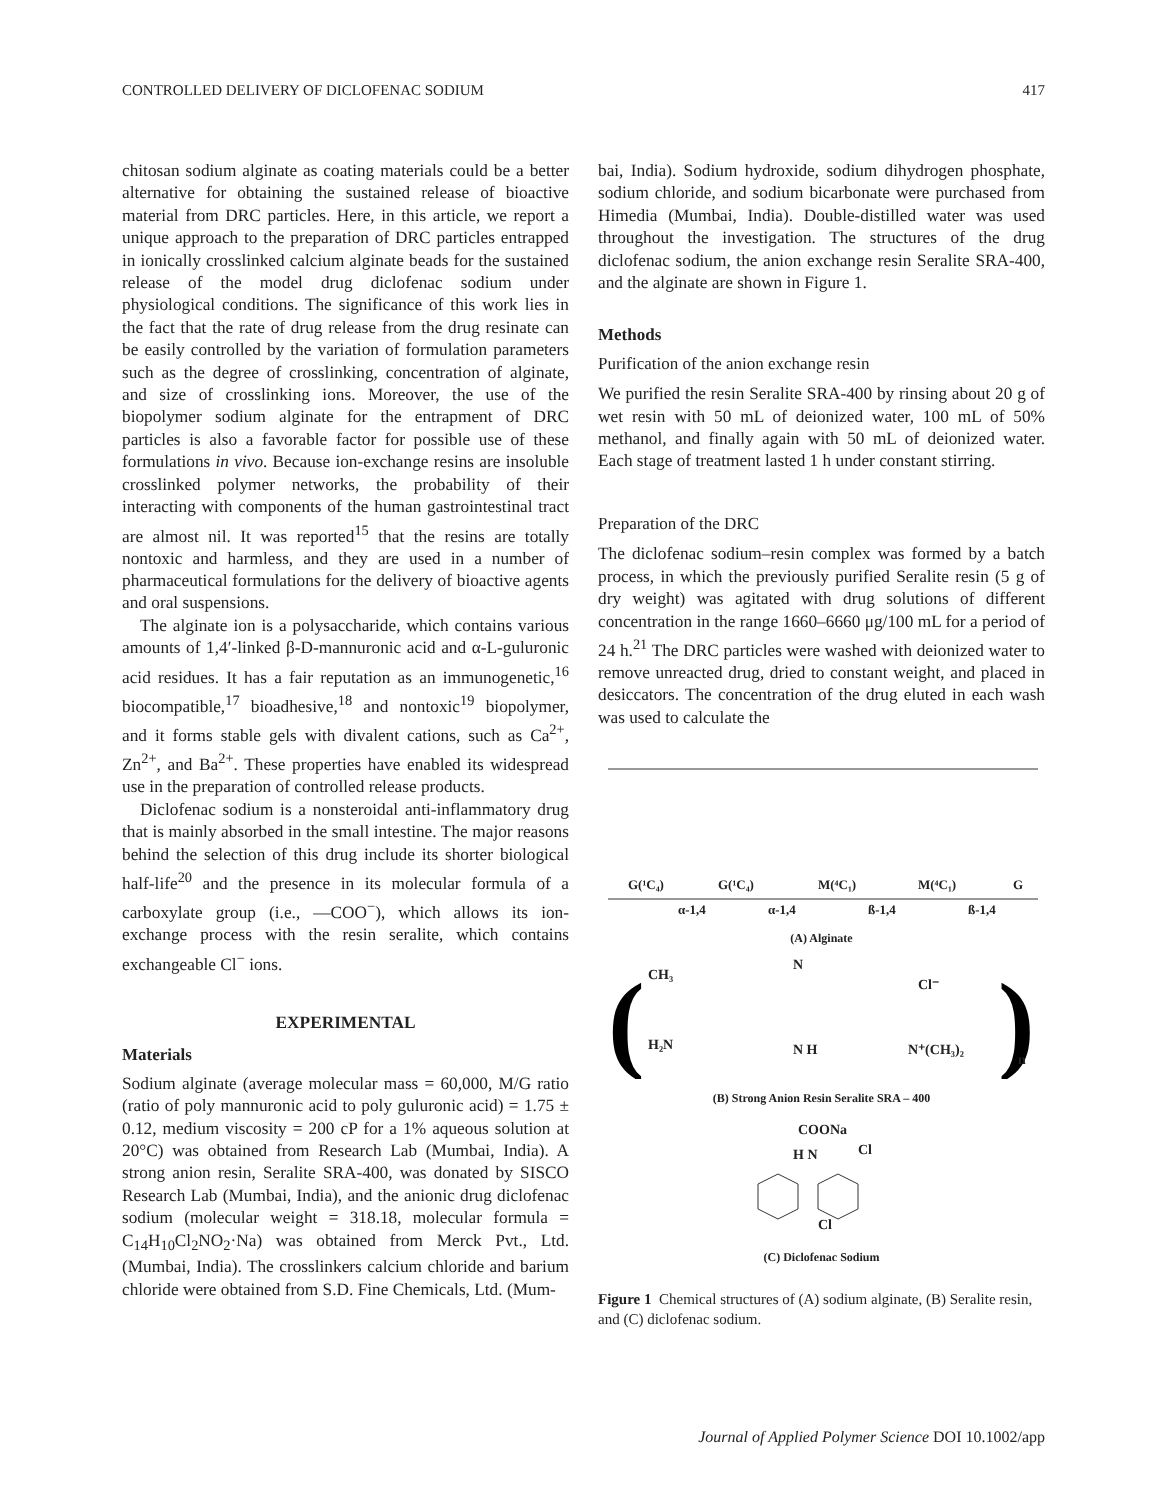CONTROLLED DELIVERY OF DICLOFENAC SODIUM 417
chitosan sodium alginate as coating materials could be a better alternative for obtaining the sustained release of bioactive material from DRC particles. Here, in this article, we report a unique approach to the preparation of DRC particles entrapped in ionically crosslinked calcium alginate beads for the sustained release of the model drug diclofenac sodium under physiological conditions. The significance of this work lies in the fact that the rate of drug release from the drug resinate can be easily controlled by the variation of formulation parameters such as the degree of crosslinking, concentration of alginate, and size of crosslinking ions. Moreover, the use of the biopolymer sodium alginate for the entrapment of DRC particles is also a favorable factor for possible use of these formulations in vivo. Because ion-exchange resins are insoluble crosslinked polymer networks, the probability of their interacting with components of the human gastrointestinal tract are almost nil. It was reported<sup>15</sup> that the resins are totally nontoxic and harmless, and they are used in a number of pharmaceutical formulations for the delivery of bioactive agents and oral suspensions.
The alginate ion is a polysaccharide, which contains various amounts of 1,4′-linked β-D-mannuronic acid and α-L-guluronic acid residues. It has a fair reputation as an immunogenetic,<sup>16</sup> biocompatible,<sup>17</sup> bioadhesive,<sup>18</sup> and nontoxic<sup>19</sup> biopolymer, and it forms stable gels with divalent cations, such as Ca<sup>2+</sup>, Zn<sup>2+</sup>, and Ba<sup>2+</sup>. These properties have enabled its widespread use in the preparation of controlled release products.
Diclofenac sodium is a nonsteroidal anti-inflammatory drug that is mainly absorbed in the small intestine. The major reasons behind the selection of this drug include its shorter biological half-life<sup>20</sup> and the presence in its molecular formula of a carboxylate group (i.e., —COO<sup>−</sup>), which allows its ion-exchange process with the resin seralite, which contains exchangeable Cl<sup>−</sup> ions.
EXPERIMENTAL
Materials
Sodium alginate (average molecular mass = 60,000, M/G ratio (ratio of poly mannuronic acid to poly guluronic acid) = 1.75 ± 0.12, medium viscosity = 200 cP for a 1% aqueous solution at 20°C) was obtained from Research Lab (Mumbai, India). A strong anion resin, Seralite SRA-400, was donated by SISCO Research Lab (Mumbai, India), and the anionic drug diclofenac sodium (molecular weight = 318.18, molecular formula = C<sub>14</sub>H<sub>10</sub>Cl<sub>2</sub>NO<sub>2</sub>·Na) was obtained from Merck Pvt., Ltd. (Mumbai, India). The crosslinkers calcium chloride and barium chloride were obtained from S.D. Fine Chemicals, Ltd. (Mum-
bai, India). Sodium hydroxide, sodium dihydrogen phosphate, sodium chloride, and sodium bicarbonate were purchased from Himedia (Mumbai, India). Double-distilled water was used throughout the investigation. The structures of the drug diclofenac sodium, the anion exchange resin Seralite SRA-400, and the alginate are shown in Figure 1.
Methods
Purification of the anion exchange resin
We purified the resin Seralite SRA-400 by rinsing about 20 g of wet resin with 50 mL of deionized water, 100 mL of 50% methanol, and finally again with 50 mL of deionized water. Each stage of treatment lasted 1 h under constant stirring.
Preparation of the DRC
The diclofenac sodium–resin complex was formed by a batch process, in which the previously purified Seralite resin (5 g of dry weight) was agitated with drug solutions of different concentration in the range 1660–6660 μg/100 mL for a period of 24 h.<sup>21</sup> The DRC particles were washed with deionized water to remove unreacted drug, dried to constant weight, and placed in desiccators. The concentration of the drug eluted in each wash was used to calculate the
G(¹C₄)
G(¹C₄)
M(⁴C₁)
M(⁴C₁)
G
α-1,4
α-1,4
ß-1,4
ß-1,4
(A) Alginate
(
)
CH₃
H₂N
N
N H
Cl⁻
N⁺(CH₃)₂
n
(B) Strong Anion Resin Seralite SRA – 400
COONa
H N
Cl
Cl
(C) Diclofenac Sodium
Figure 1 Chemical structures of (A) sodium alginate, (B) Seralite resin, and (C) diclofenac sodium.
Journal of Applied Polymer Science DOI 10.1002/app